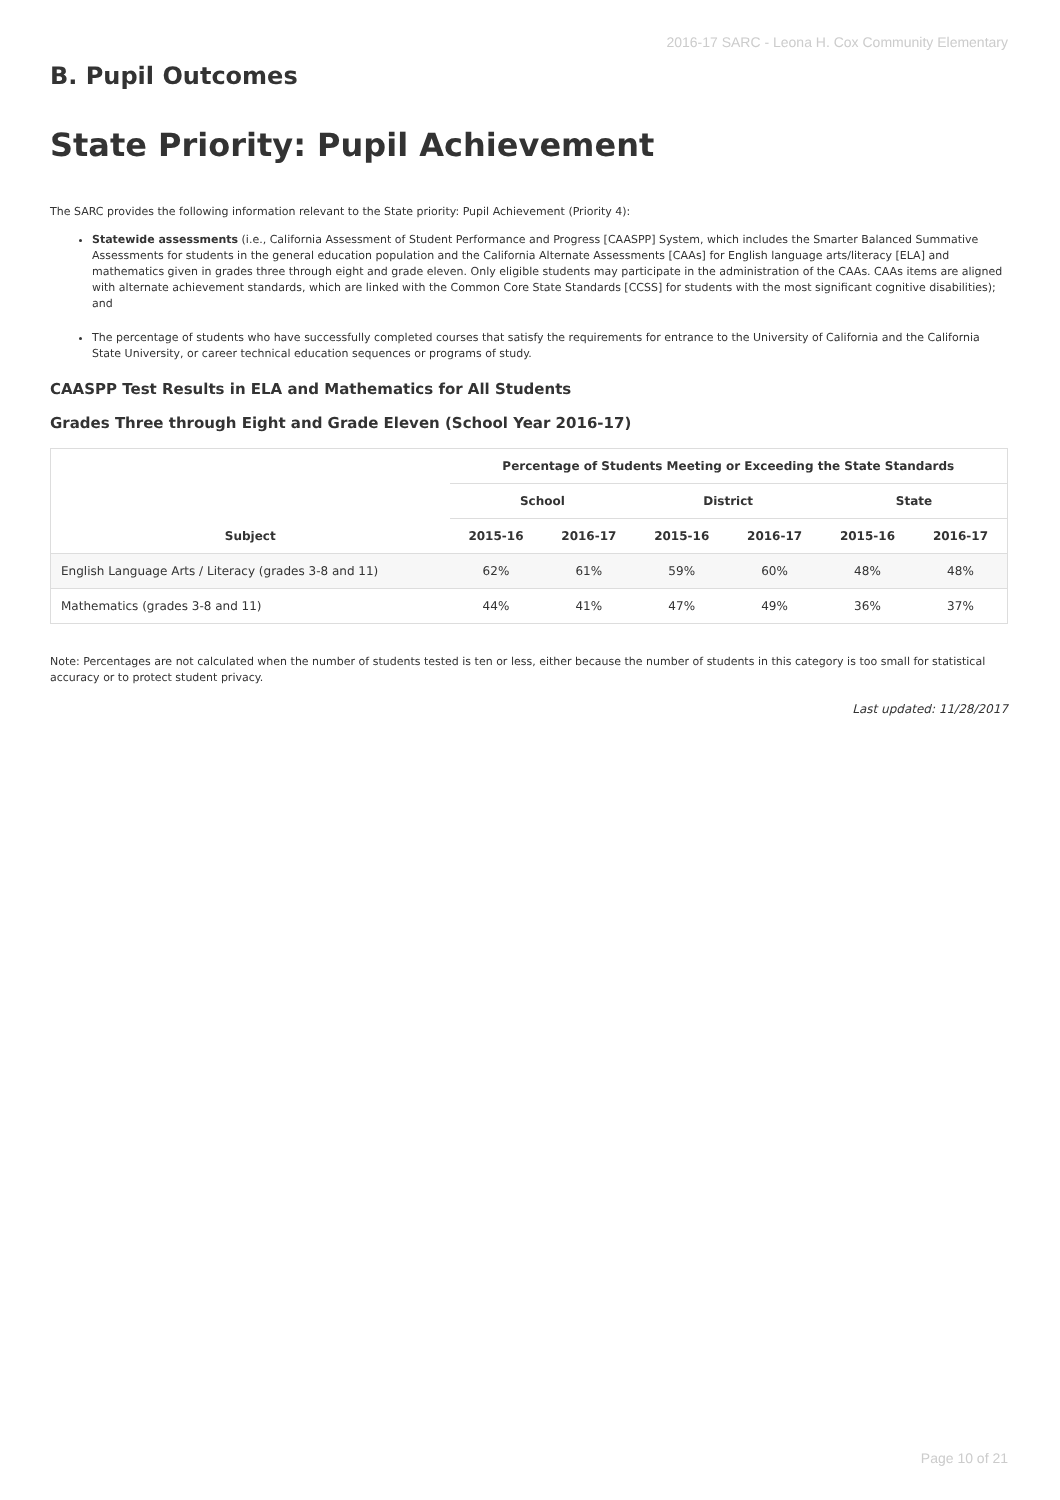2016-17 SARC - Leona H. Cox Community Elementary
B. Pupil Outcomes
State Priority: Pupil Achievement
The SARC provides the following information relevant to the State priority: Pupil Achievement (Priority 4):
Statewide assessments (i.e., California Assessment of Student Performance and Progress [CAASPP] System, which includes the Smarter Balanced Summative Assessments for students in the general education population and the California Alternate Assessments [CAAs] for English language arts/literacy [ELA] and mathematics given in grades three through eight and grade eleven. Only eligible students may participate in the administration of the CAAs. CAAs items are aligned with alternate achievement standards, which are linked with the Common Core State Standards [CCSS] for students with the most significant cognitive disabilities); and
The percentage of students who have successfully completed courses that satisfy the requirements for entrance to the University of California and the California State University, or career technical education sequences or programs of study.
CAASPP Test Results in ELA and Mathematics for All Students
Grades Three through Eight and Grade Eleven (School Year 2016-17)
| Subject | Percentage of Students Meeting or Exceeding the State Standards | | | | | |
| --- | --- | --- | --- | --- | --- | --- |
| | School | | District | | State | |
| | 2015-16 | 2016-17 | 2015-16 | 2016-17 | 2015-16 | 2016-17 |
| English Language Arts / Literacy (grades 3-8 and 11) | 62% | 61% | 59% | 60% | 48% | 48% |
| Mathematics (grades 3-8 and 11) | 44% | 41% | 47% | 49% | 36% | 37% |
Note: Percentages are not calculated when the number of students tested is ten or less, either because the number of students in this category is too small for statistical accuracy or to protect student privacy.
Last updated: 11/28/2017
Page 10 of 21